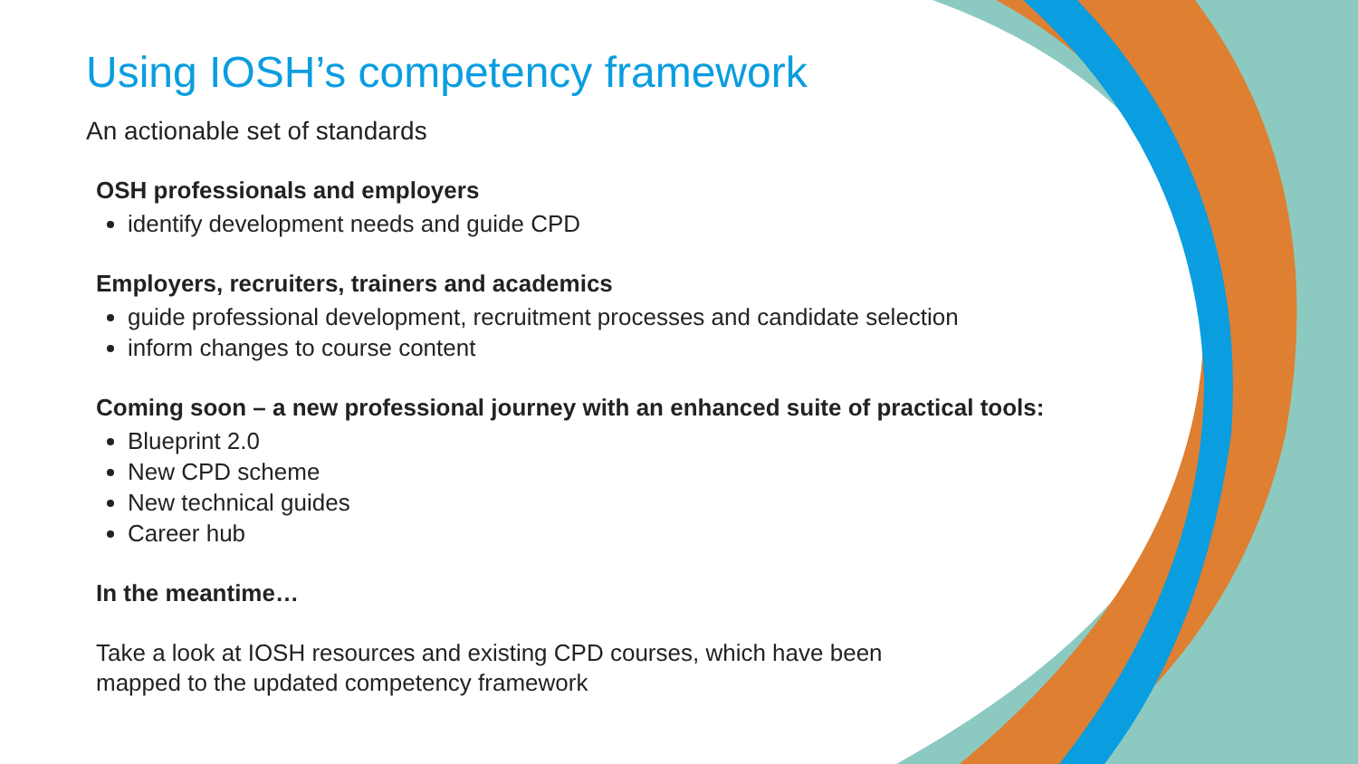Using IOSH’s competency framework
An actionable set of standards
OSH professionals and employers
identify development needs and guide CPD
Employers, recruiters, trainers and academics
guide professional development, recruitment processes and candidate selection
inform changes to course content
Coming soon – a new professional journey with an enhanced suite of practical tools:
Blueprint 2.0
New CPD scheme
New technical guides
Career hub
In the meantime…
Take a look at IOSH resources and existing CPD courses, which have been
mapped to the updated competency framework